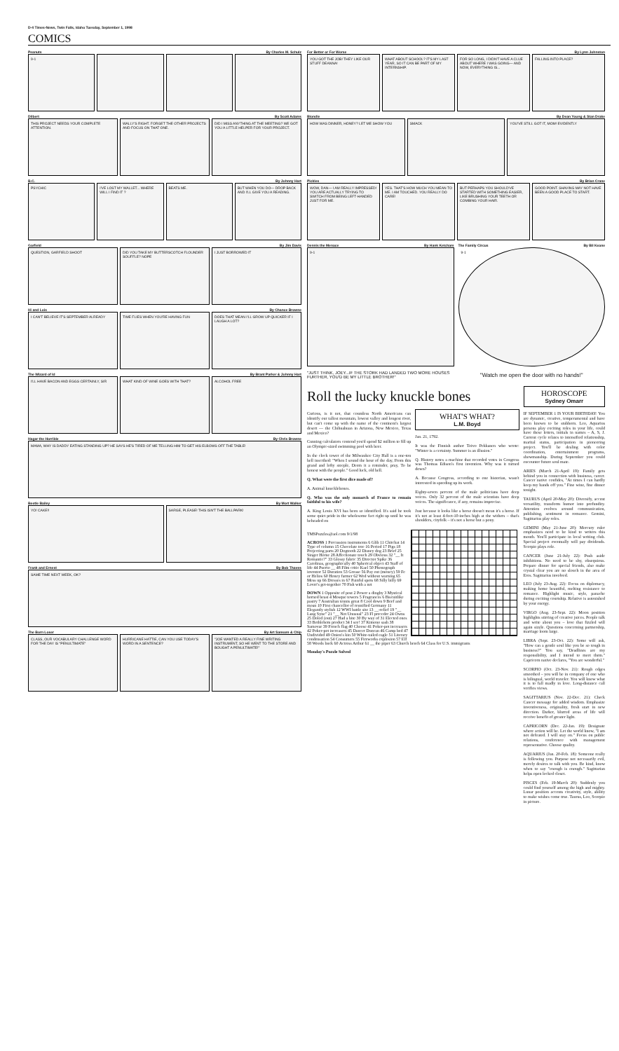D-4 Times-News, Twin Falls, Idaho Tuesday, September 1, 1998
COMICS
Peanuts By Charles M. Schulz
9-1
Dilbert By Scott Adams
THIS PROJECT NEEDS YOUR COMPLETE ATTENTION.
WALLY'S RIGHT. FORGET THE OTHER PROJECTS AND FOCUS ON THAT ONE.
DID I MISS ANYTHING AT THE MEETING? WE GOT YOU A LITTLE HELPER FOR YOUR PROJECT.
B.C. By Johnny Hart
PSYCHIC I'VE LOST MY WALLET... WHERE WILL I FIND IT ?
BEATS ME. BUT WHEN YOU DO— DROP BACK AND I'LL GIVE YOU A READING.
Garfield By Jim Davis
QUESTION, GARFIELD SHOOT DID YOU TAKE MY BUTTERSCOTCH FLOUNDER SOUFFLE? NOPE
I JUST BORROWED IT
Hi and Lois By Chance Browne
I CAN'T BELIEVE IT'S SEPTEMBER ALREADY
TIME FLIES WHEN YOU'RE HAVING FUN
DOES THAT MEAN I'LL GROW UP QUICKER IF I LAUGH A LOT?
The Wizard of Id By Brant Parker & Johnny Hart
I'LL HAVE BACON AND EGGS CERTAINLY, SIR
WHAT KIND OF WINE GOES WITH THAT?
ALCOHOL FREE
Hagar the Horrible By Chris Browne
MAMA, WHY IS DADDY EATING STANDING UP? HE SAYS HE'S TIRED OF ME TELLING HIM TO GET HIS ELBOWS OFF THE TABLE!
Beetle Bailey By Mort Walker
YO! CAKE!! SARGE, PLEASE! THIS ISN'T THE BALLPARK!
Frank and Ernest By Bob Thaves
SAME TIME NEXT WEEK, OK?
The Born Loser By Art Sansom & Chip
CLASS, OUR VOCABULARY CHALLENGE WORD FOR THE DAY IS "PENULTIMATE"
HURRICANE HATTIE, CAN YOU USE TODAY'S WORD IN A SENTENCE?
"JOE WANTED A REALLY FINE WRITING INSTRUMENT, SO HE WENT TO THE STORE AND BOUGHT A PENULTIMATE!"
For Better or For Worse By Lynn Johnston
YOU GOT THE JOB! THEY LIKE OUR STUFF DEANNA!
WHAT ABOUT SCHOOL? IT'S MY LAST YEAR, SO IT CAN BE PART OF MY INTERNSHIP.
FOR SO LONG, I DIDN'T HAVE A CLUE ABOUT WHERE I WAS GOING— AND NOW, EVERYTHING IS...
FALLING INTO PLACE?
Blondie By Dean Young & Stan Drake
HOW WAS DINNER, HONEY? LET ME SHOW YOU
SMACK YOU'VE STILL GOT IT, MOM! EVIDENTLY
Pickles By Brian Crane
WOW, DAN— I AM REALLY IMPRESSED! YOU ARE ACTUALLY TRYING TO SWITCH FROM BEING LEFT-HANDED JUST FOR ME.
YES. THAT'S HOW MUCH YOU MEAN TO ME. I AM TOUCHED. YOU REALLY DO CARE!
BUT PERHAPS YOU SHOULD'VE STARTED WITH SOMETHING EASIER, LIKE BRUSHING YOUR TEETH OR COMBING YOUR HAIR.
GOOD POINT. SHAVING MAY NOT HAVE BEEN A GOOD PLACE TO START.
Dennis the Menace By Hank Ketcham
9-1
"JUST THINK, JOEY...IF THE STORK HAD LANDED TWO MORE HOUSES FURTHER, YOU'D BE MY LITTLE BROTHER!"
The Family Circus By Bil Keane
9-1
"Watch me open the door with no hands!"
Roll the lucky knuckle bones
Curious, is it not, that countless North Americans can identify our tallest mountain, lowest valley and longest river, but can't come up with the name of the continent's largest desert — the Chihuahuan in Arizona, New Mexico, Texas and Mexico?
Cunning calculators contend you'd spend $2 million to fill up an Olympic-sized swimming pool with beer.
In the clock tower of the Milwaukee City Hall is a one-ton bell inscribed: "When I sound the hour of the day, From this grand and lofty steeple, Deem it a reminder, pray, To be honest with the people." Good luck, old bell.
Q. What were the first dice made of?
A. Animal knucklebones.
Q. Who was the only monarch of France to remain faithful to his wife?
A. King Louis XVI has been so identified. It's said he took some quiet pride in the wholesome fact right up until he was beheaded on
WHAT'S WHAT?
L.M. Boyd
Jan. 21, 1792.
It was the Finnish author Toivo Pekkanen who wrote: "Winter is a certainty. Summer is an illusion."
Q. History notes a machine that recorded votes in Congress was Thomas Edison's first invention. Why was it turned down?
A. Because Congress, according to one historian, wasn't interested in speeding up its work.
Eighty-seven percent of the male politicians have deep voices. Only 32 percent of the male scientists have deep voices. The significance, if any, remains imprecise.
Just because it looks like a horse doesn't mean it's a horse. If it's not at least 4-feet-10-inches high at the withers – that's shoulders, cityfolk – it's not a horse but a pony.
TMSPuzzles@aol.com 9/1/98
ACROSS 1 Percussion instruments 6 Glib 11 Chitchat 14 Type of column 15 Chocolate tree 16 Period 17 Pigs 18 Projecting parts 20 Dogtooth 22 Disney dog 23 Brief 25 Singer Horne 28 Affectionate touch 29 Obvious 32 "__ It Romantic?" 33 Glossy fabric 35 Director Spike 36 Carolinas, geographically 40 Spherical object 43 Staff of life 44 Puerto __ 48 Film critic Kael 50 Phonograph inventor 52 Duration 53 Grease 56 Pay out (money) 59 Fe or Helios 60 Honey farmer 62 Wed without warning 65 Mess up 66 Dresses in 67 Painful spots 68 Silly billy 69 Lover's get-together 70 Fish with a net
DOWN 1 Opposite of post 2 Power a dinghy 3 Mystical horned beast 4 Mosque towers 5 Fragrances 6 Biscuitlike pastry 7 Australian tennis great 8 Cool down 9 Beef and moan 10 First chancellor of reunified Germany 11 Elegantly stylish 12 WWI battle site 13 __-relief 19 "__ Lang Syne" 21 "__ Not Unusual" 23 Fl preceder 24 Owns 25 Doled (out) 27 Had a bite 30 By way of 31 Elected ones 33 Bethlehem product 34 I see! 37 Kimono sash 38 Samovar 39 French flag 40 Choose 41 Poker-pot increasers 42 Poker-pot increasers 45 Dancer Duncan 46 Camp bed 47 Undivided 49 Onion's kin 50 White-tailed eagle 51 Literary condensation 54 Consumers 55 Fireworks explosion 57 Elf 58 Woods buck 60 Actress Arthur 61 __ the piper 63 Church bench 64 Class for U.S. immigrants
Monday's Puzzle Solved
HOROSCOPE
Sydney Omarr
IF SEPTEMBER 1 IS YOUR BIRTHDAY: You are dynamic, creative, temperamental and have been known to be stubborn. Leo, Aquarius persons play exciting roles in your life, could have these letters, initials in names – A, S, J. Current cycle relates to intensified relationship, marital status, participation in pioneering project. You'll be dealing with color coordination, entertainment programs, showmanship. During September you could encounter future soul mate.
ARIES (March 21-April 19): Family gets behind you in connection with business, career. Cancer native confides, "At times I can hardly keep my hands off you." Fine wine, fine dinner tonight.
TAURUS (April 20-May 20): Diversify, accent versatility, transform humor into profundity. Attention evolves around communication, publishing, sentiment in romance. Gemini, Sagittarius play roles.
GEMINI (May 21-June 20): Mercury ruler emphasizes need to be kind to writers this month. You'll participate in local writing club. Special project eventually will pay dividends. Scorpio plays role.
CANCER (June 21-July 22): Push aside inhibitions. No need to be shy, obsequious. Prepare dinner for special friends, also make crystal clear you are no slouch in the area of Eros. Sagittarius involved.
LEO (July 23-Aug. 22): Focus on diplomacy, making home beautiful, melting resistance to romance. Highlight music, style, panache during exciting courtship. Relative is astonished by your energy.
VIRGO (Aug. 23-Sept. 22): Moon position highlights stirring of creative juices. People talk and write about you – love that fizzled will again sizzle. Questions concerning partnership, marriage loom large.
LIBRA (Sept. 23-Oct. 22): Some will ask, "How can a gentle soul like you be so tough in business?" You say, "Deadlines are my responsibility, and I intend to meet them." Capricorn native declares, "You are wonderful."
SCORPIO (Oct. 23-Nov. 21): Rough edges smoothed – you will be in company of one who is bilingual, world traveler. You will know what it is to fall madly in love. Long-distance call verifies views.
SAGITTARIUS (Nov. 22-Dec. 21): Check Cancer message for added wisdom. Emphasize inventiveness, originality, fresh start in new direction. Darker, blurred areas of life will receive benefit of greater light.
CAPRICORN (Dec. 22-Jan. 19): Designate where action will be. Let the world know, "I am not defeated. I will stay on." Focus on public relations, conference with management representative. Choose quality.
AQUARIUS (Jan. 20-Feb. 18): Someone really is following you. Purpose not necessarily evil, merely desires to talk with you. Be kind, know when to say "enough is enough." Sagittarian helps open locked closet.
PISCES (Feb. 19-March 20): Suddenly you could find yourself among the high and mighty. Lunar position accents creativity, style, ability to make wishes come true. Taurus, Leo, Scorpio in picture.